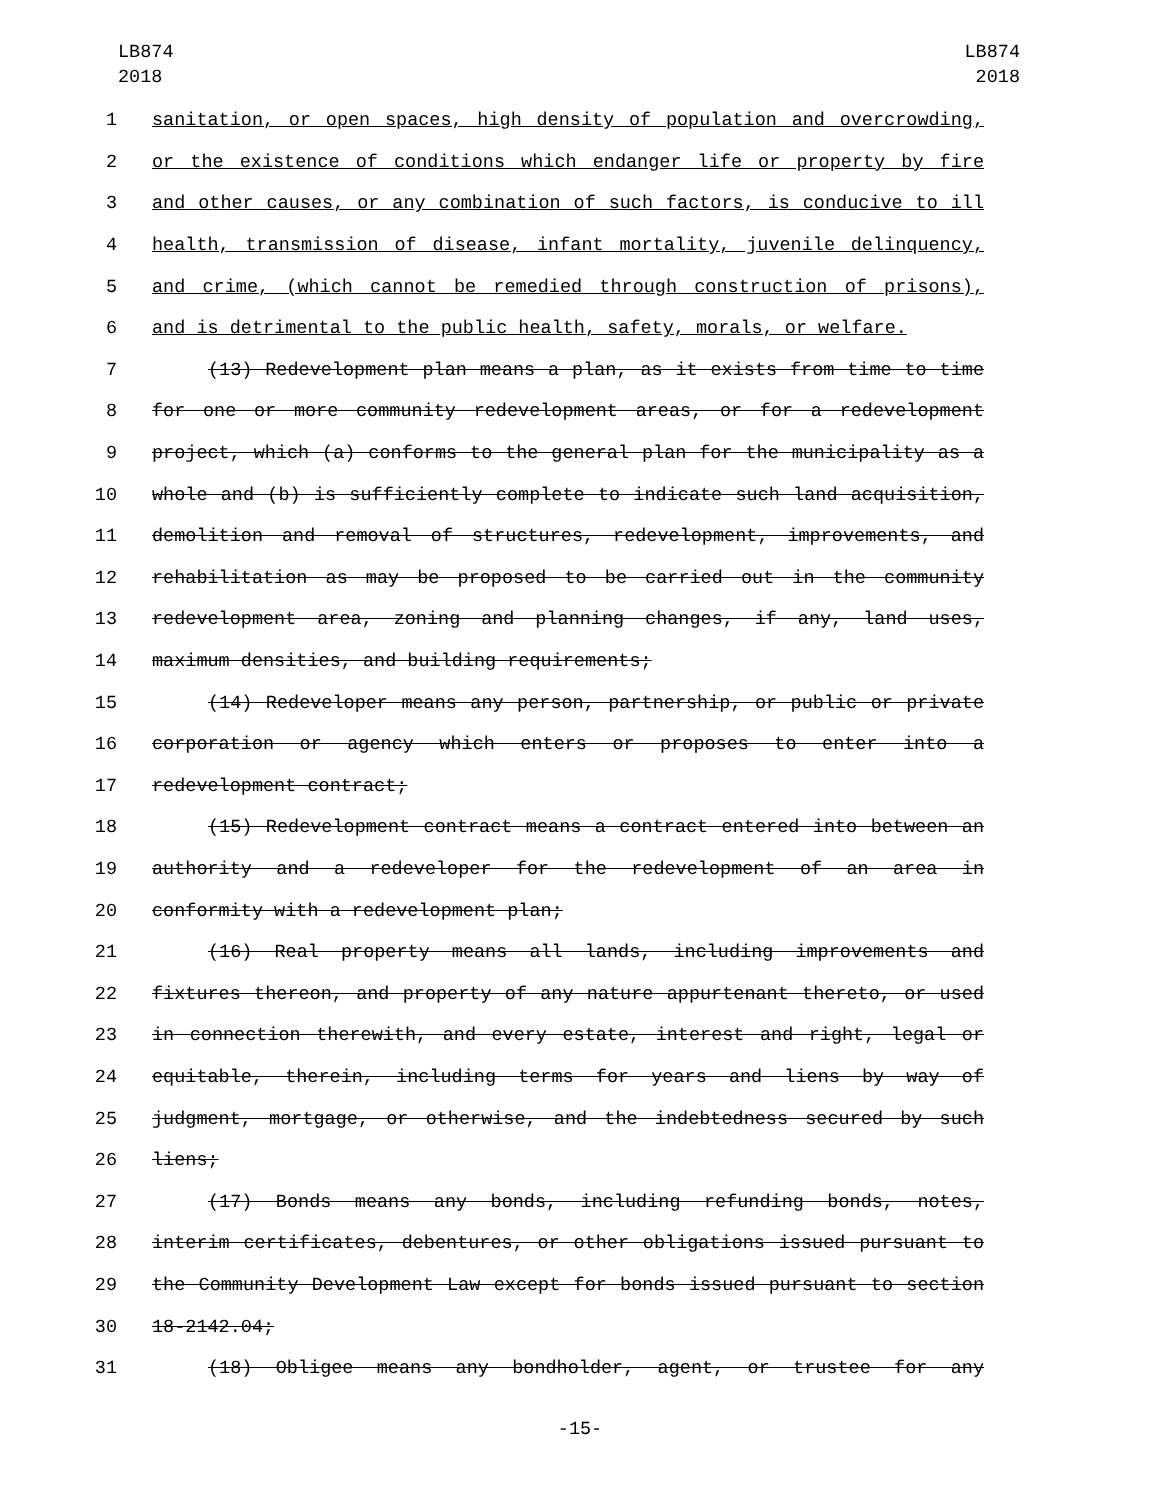LB874
2018
LB874
2018
1 sanitation, or open spaces, high density of population and overcrowding,
2 or the existence of conditions which endanger life or property by fire
3 and other causes, or any combination of such factors, is conducive to ill
4 health, transmission of disease, infant mortality, juvenile delinquency,
5 and crime, (which cannot be remedied through construction of prisons),
6 and is detrimental to the public health, safety, morals, or welfare.
7 (13) Redevelopment plan means a plan, as it exists from time to time
8 for one or more community redevelopment areas, or for a redevelopment
9 project, which (a) conforms to the general plan for the municipality as a
10 whole and (b) is sufficiently complete to indicate such land acquisition,
11 demolition and removal of structures, redevelopment, improvements, and
12 rehabilitation as may be proposed to be carried out in the community
13 redevelopment area, zoning and planning changes, if any, land uses,
14 maximum densities, and building requirements;
15 (14) Redeveloper means any person, partnership, or public or private
16 corporation or agency which enters or proposes to enter into a
17 redevelopment contract;
18 (15) Redevelopment contract means a contract entered into between an
19 authority and a redeveloper for the redevelopment of an area in
20 conformity with a redevelopment plan;
21 (16) Real property means all lands, including improvements and
22 fixtures thereon, and property of any nature appurtenant thereto, or used
23 in connection therewith, and every estate, interest and right, legal or
24 equitable, therein, including terms for years and liens by way of
25 judgment, mortgage, or otherwise, and the indebtedness secured by such
26 liens;
27 (17) Bonds means any bonds, including refunding bonds, notes,
28 interim certificates, debentures, or other obligations issued pursuant to
29 the Community Development Law except for bonds issued pursuant to section
30 18-2142.04;
31 (18) Obligee means any bondholder, agent, or trustee for any
-15-